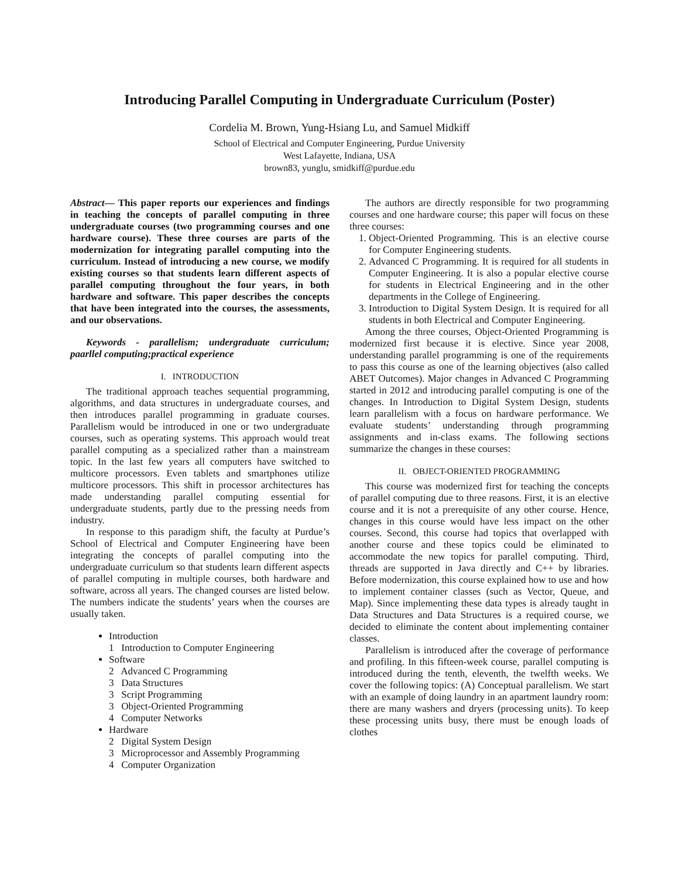Introducing Parallel Computing in Undergraduate Curriculum (Poster)
Cordelia M. Brown, Yung-Hsiang Lu, and Samuel Midkiff
School of Electrical and Computer Engineering, Purdue University
West Lafayette, Indiana, USA
brown83, yunglu, smidkiff@purdue.edu
Abstract— This paper reports our experiences and findings in teaching the concepts of parallel computing in three undergraduate courses (two programming courses and one hardware course). These three courses are parts of the modernization for integrating parallel computing into the curriculum. Instead of introducing a new course, we modify existing courses so that students learn different aspects of parallel computing throughout the four years, in both hardware and software. This paper describes the concepts that have been integrated into the courses, the assessments, and our observations.
Keywords - parallelism; undergraduate curriculum; paarllel computing;practical experience
I. INTRODUCTION
The traditional approach teaches sequential programming, algorithms, and data structures in undergraduate courses, and then introduces parallel programming in graduate courses. Parallelism would be introduced in one or two undergraduate courses, such as operating systems. This approach would treat parallel computing as a specialized rather than a mainstream topic. In the last few years all computers have switched to multicore processors. Even tablets and smartphones utilize multicore processors. This shift in processor architectures has made understanding parallel computing essential for undergraduate students, partly due to the pressing needs from industry.
In response to this paradigm shift, the faculty at Purdue’s School of Electrical and Computer Engineering have been integrating the concepts of parallel computing into the undergraduate curriculum so that students learn different aspects of parallel computing in multiple courses, both hardware and software, across all years. The changed courses are listed below. The numbers indicate the students’ years when the courses are usually taken.
Introduction
1 Introduction to Computer Engineering
Software
2 Advanced C Programming
3 Data Structures
3 Script Programming
3 Object-Oriented Programming
4 Computer Networks
Hardware
2 Digital System Design
3 Microprocessor and Assembly Programming
4 Computer Organization
The authors are directly responsible for two programming courses and one hardware course; this paper will focus on these three courses:
1. Object-Oriented Programming. This is an elective course for Computer Engineering students.
2. Advanced C Programming. It is required for all students in Computer Engineering. It is also a popular elective course for students in Electrical Engineering and in the other departments in the College of Engineering.
3. Introduction to Digital System Design. It is required for all students in both Electrical and Computer Engineering.
Among the three courses, Object-Oriented Programming is modernized first because it is elective. Since year 2008, understanding parallel programming is one of the requirements to pass this course as one of the learning objectives (also called ABET Outcomes). Major changes in Advanced C Programming started in 2012 and introducing parallel computing is one of the changes. In Introduction to Digital System Design, students learn parallelism with a focus on hardware performance. We evaluate students’ understanding through programming assignments and in-class exams. The following sections summarize the changes in these courses:
II. OBJECT-ORIENTED PROGRAMMING
This course was modernized first for teaching the concepts of parallel computing due to three reasons. First, it is an elective course and it is not a prerequisite of any other course. Hence, changes in this course would have less impact on the other courses. Second, this course had topics that overlapped with another course and these topics could be eliminated to accommodate the new topics for parallel computing. Third, threads are supported in Java directly and C++ by libraries. Before modernization, this course explained how to use and how to implement container classes (such as Vector, Queue, and Map). Since implementing these data types is already taught in Data Structures and Data Structures is a required course, we decided to eliminate the content about implementing container classes.
Parallelism is introduced after the coverage of performance and profiling. In this fifteen-week course, parallel computing is introduced during the tenth, eleventh, the twelfth weeks. We cover the following topics: (A) Conceptual parallelism. We start with an example of doing laundry in an apartment laundry room: there are many washers and dryers (processing units). To keep these processing units busy, there must be enough loads of clothes